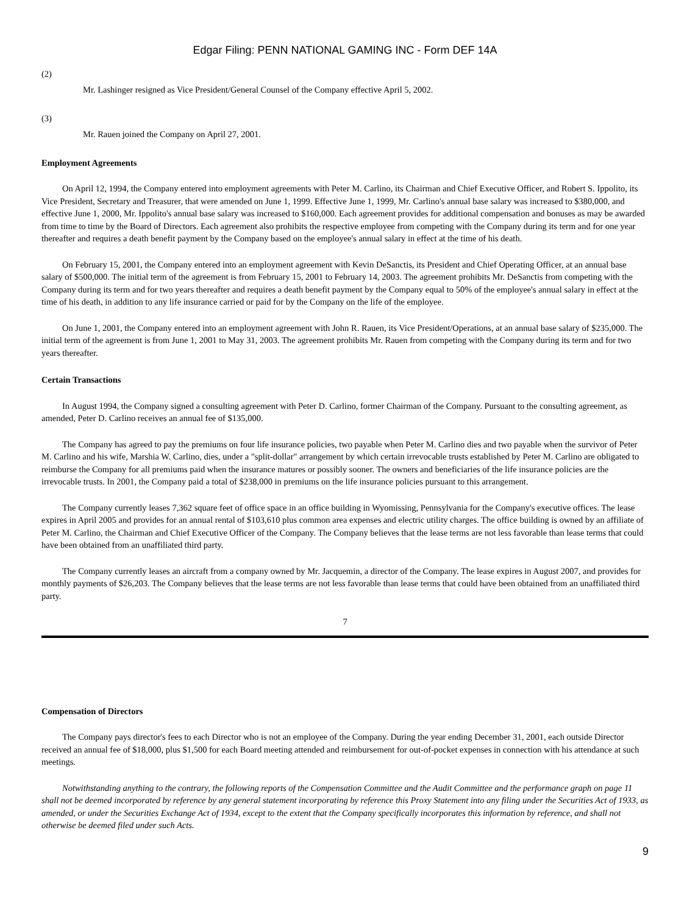Edgar Filing: PENN NATIONAL GAMING INC - Form DEF 14A
(2)
Mr. Lashinger resigned as Vice President/General Counsel of the Company effective April 5, 2002.
(3)
Mr. Rauen joined the Company on April 27, 2001.
Employment Agreements
On April 12, 1994, the Company entered into employment agreements with Peter M. Carlino, its Chairman and Chief Executive Officer, and Robert S. Ippolito, its Vice President, Secretary and Treasurer, that were amended on June 1, 1999. Effective June 1, 1999, Mr. Carlino's annual base salary was increased to $380,000, and effective June 1, 2000, Mr. Ippolito's annual base salary was increased to $160,000. Each agreement provides for additional compensation and bonuses as may be awarded from time to time by the Board of Directors. Each agreement also prohibits the respective employee from competing with the Company during its term and for one year thereafter and requires a death benefit payment by the Company based on the employee's annual salary in effect at the time of his death.
On February 15, 2001, the Company entered into an employment agreement with Kevin DeSanctis, its President and Chief Operating Officer, at an annual base salary of $500,000. The initial term of the agreement is from February 15, 2001 to February 14, 2003. The agreement prohibits Mr. DeSanctis from competing with the Company during its term and for two years thereafter and requires a death benefit payment by the Company equal to 50% of the employee's annual salary in effect at the time of his death, in addition to any life insurance carried or paid for by the Company on the life of the employee.
On June 1, 2001, the Company entered into an employment agreement with John R. Rauen, its Vice President/Operations, at an annual base salary of $235,000. The initial term of the agreement is from June 1, 2001 to May 31, 2003. The agreement prohibits Mr. Rauen from competing with the Company during its term and for two years thereafter.
Certain Transactions
In August 1994, the Company signed a consulting agreement with Peter D. Carlino, former Chairman of the Company. Pursuant to the consulting agreement, as amended, Peter D. Carlino receives an annual fee of $135,000.
The Company has agreed to pay the premiums on four life insurance policies, two payable when Peter M. Carlino dies and two payable when the survivor of Peter M. Carlino and his wife, Marshia W. Carlino, dies, under a "split-dollar" arrangement by which certain irrevocable trusts established by Peter M. Carlino are obligated to reimburse the Company for all premiums paid when the insurance matures or possibly sooner. The owners and beneficiaries of the life insurance policies are the irrevocable trusts. In 2001, the Company paid a total of $238,000 in premiums on the life insurance policies pursuant to this arrangement.
The Company currently leases 7,362 square feet of office space in an office building in Wyomissing, Pennsylvania for the Company's executive offices. The lease expires in April 2005 and provides for an annual rental of $103,610 plus common area expenses and electric utility charges. The office building is owned by an affiliate of Peter M. Carlino, the Chairman and Chief Executive Officer of the Company. The Company believes that the lease terms are not less favorable than lease terms that could have been obtained from an unaffiliated third party.
The Company currently leases an aircraft from a company owned by Mr. Jacquemin, a director of the Company. The lease expires in August 2007, and provides for monthly payments of $26,203. The Company believes that the lease terms are not less favorable than lease terms that could have been obtained from an unaffiliated third party.
7
Compensation of Directors
The Company pays director's fees to each Director who is not an employee of the Company. During the year ending December 31, 2001, each outside Director received an annual fee of $18,000, plus $1,500 for each Board meeting attended and reimbursement for out-of-pocket expenses in connection with his attendance at such meetings.
Notwithstanding anything to the contrary, the following reports of the Compensation Committee and the Audit Committee and the performance graph on page 11 shall not be deemed incorporated by reference by any general statement incorporating by reference this Proxy Statement into any filing under the Securities Act of 1933, as amended, or under the Securities Exchange Act of 1934, except to the extent that the Company specifically incorporates this information by reference, and shall not otherwise be deemed filed under such Acts.
9